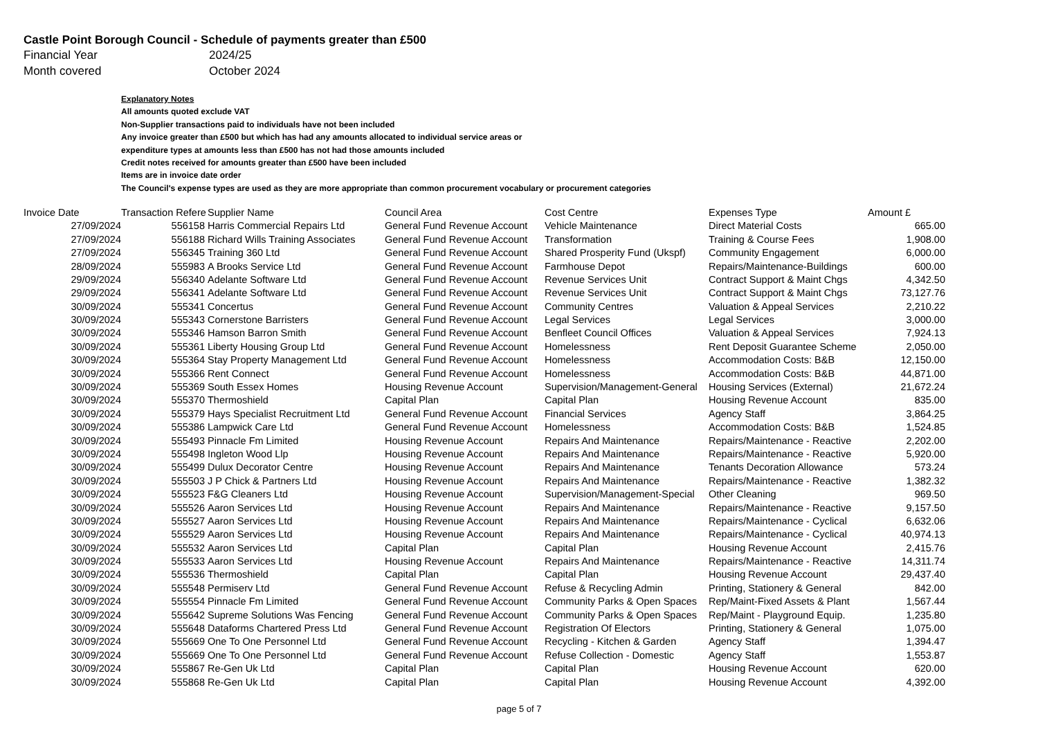Castle Point Borough Council - Schedule of payments greater than £500
Financial Year
2024/25
Month covered
October 2024
Explanatory Notes
All amounts quoted exclude VAT
Non-Supplier transactions paid to individuals have not been included
Any invoice greater than £500 but which has had any amounts allocated to individual service areas or
expenditure types at amounts less than £500 has not had those amounts included
Credit notes received for amounts greater than £500 have been included
Items are in invoice date order
The Council's expense types are used as they are more appropriate than common procurement vocabulary or procurement categories
| Invoice Date | Transaction Refere | Supplier Name | Council Area | Cost Centre | Expenses Type | Amount £ |
| --- | --- | --- | --- | --- | --- | --- |
| 27/09/2024 | 556158 | Harris Commercial Repairs Ltd | General Fund Revenue Account | Vehicle Maintenance | Direct Material Costs | 665.00 |
| 27/09/2024 | 556188 | Richard Wills Training Associates | General Fund Revenue Account | Transformation | Training & Course Fees | 1,908.00 |
| 27/09/2024 | 556345 | Training 360 Ltd | General Fund Revenue Account | Shared Prosperity Fund (Ukspf) | Community Engagement | 6,000.00 |
| 28/09/2024 | 555983 | A Brooks Service Ltd | General Fund Revenue Account | Farmhouse Depot | Repairs/Maintenance-Buildings | 600.00 |
| 29/09/2024 | 556340 | Adelante Software Ltd | General Fund Revenue Account | Revenue Services Unit | Contract Support & Maint Chgs | 4,342.50 |
| 29/09/2024 | 556341 | Adelante Software Ltd | General Fund Revenue Account | Revenue Services Unit | Contract Support & Maint Chgs | 73,127.76 |
| 30/09/2024 | 555341 | Concertus | General Fund Revenue Account | Community Centres | Valuation & Appeal Services | 2,210.22 |
| 30/09/2024 | 555343 | Cornerstone Barristers | General Fund Revenue Account | Legal Services | Legal Services | 3,000.00 |
| 30/09/2024 | 555346 | Hamson Barron Smith | General Fund Revenue Account | Benfleet Council Offices | Valuation & Appeal Services | 7,924.13 |
| 30/09/2024 | 555361 | Liberty Housing Group Ltd | General Fund Revenue Account | Homelessness | Rent Deposit Guarantee Scheme | 2,050.00 |
| 30/09/2024 | 555364 | Stay Property Management Ltd | General Fund Revenue Account | Homelessness | Accommodation Costs: B&B | 12,150.00 |
| 30/09/2024 | 555366 | Rent Connect | General Fund Revenue Account | Homelessness | Accommodation Costs: B&B | 44,871.00 |
| 30/09/2024 | 555369 | South Essex Homes | Housing Revenue Account | Supervision/Management-General | Housing Services (External) | 21,672.24 |
| 30/09/2024 | 555370 | Thermoshield | Capital Plan | Capital Plan | Housing Revenue Account | 835.00 |
| 30/09/2024 | 555379 | Hays Specialist Recruitment Ltd | General Fund Revenue Account | Financial Services | Agency Staff | 3,864.25 |
| 30/09/2024 | 555386 | Lampwick Care Ltd | General Fund Revenue Account | Homelessness | Accommodation Costs: B&B | 1,524.85 |
| 30/09/2024 | 555493 | Pinnacle Fm Limited | Housing Revenue Account | Repairs And Maintenance | Repairs/Maintenance - Reactive | 2,202.00 |
| 30/09/2024 | 555498 | Ingleton Wood Llp | Housing Revenue Account | Repairs And Maintenance | Repairs/Maintenance - Reactive | 5,920.00 |
| 30/09/2024 | 555499 | Dulux Decorator Centre | Housing Revenue Account | Repairs And Maintenance | Tenants Decoration Allowance | 573.24 |
| 30/09/2024 | 555503 | J P Chick & Partners Ltd | Housing Revenue Account | Repairs And Maintenance | Repairs/Maintenance - Reactive | 1,382.32 |
| 30/09/2024 | 555523 | F&G Cleaners Ltd | Housing Revenue Account | Supervision/Management-Special | Other Cleaning | 969.50 |
| 30/09/2024 | 555526 | Aaron Services Ltd | Housing Revenue Account | Repairs And Maintenance | Repairs/Maintenance - Reactive | 9,157.50 |
| 30/09/2024 | 555527 | Aaron Services Ltd | Housing Revenue Account | Repairs And Maintenance | Repairs/Maintenance - Cyclical | 6,632.06 |
| 30/09/2024 | 555529 | Aaron Services Ltd | Housing Revenue Account | Repairs And Maintenance | Repairs/Maintenance - Cyclical | 40,974.13 |
| 30/09/2024 | 555532 | Aaron Services Ltd | Capital Plan | Capital Plan | Housing Revenue Account | 2,415.76 |
| 30/09/2024 | 555533 | Aaron Services Ltd | Housing Revenue Account | Repairs And Maintenance | Repairs/Maintenance - Reactive | 14,311.74 |
| 30/09/2024 | 555536 | Thermoshield | Capital Plan | Capital Plan | Housing Revenue Account | 29,437.40 |
| 30/09/2024 | 555548 | Permiserv Ltd | General Fund Revenue Account | Refuse & Recycling Admin | Printing, Stationery & General | 842.00 |
| 30/09/2024 | 555554 | Pinnacle Fm Limited | General Fund Revenue Account | Community Parks & Open Spaces | Rep/Maint-Fixed Assets & Plant | 1,567.44 |
| 30/09/2024 | 555642 | Supreme Solutions Was Fencing | General Fund Revenue Account | Community Parks & Open Spaces | Rep/Maint - Playground Equip. | 1,235.80 |
| 30/09/2024 | 555648 | Dataforms Chartered Press Ltd | General Fund Revenue Account | Registration Of Electors | Printing, Stationery & General | 1,075.00 |
| 30/09/2024 | 555669 | One To One Personnel Ltd | General Fund Revenue Account | Recycling - Kitchen & Garden | Agency Staff | 1,394.47 |
| 30/09/2024 | 555669 | One To One Personnel Ltd | General Fund Revenue Account | Refuse Collection - Domestic | Agency Staff | 1,553.87 |
| 30/09/2024 | 555867 | Re-Gen Uk Ltd | Capital Plan | Capital Plan | Housing Revenue Account | 620.00 |
| 30/09/2024 | 555868 | Re-Gen Uk Ltd | Capital Plan | Capital Plan | Housing Revenue Account | 4,392.00 |
page 5 of 7